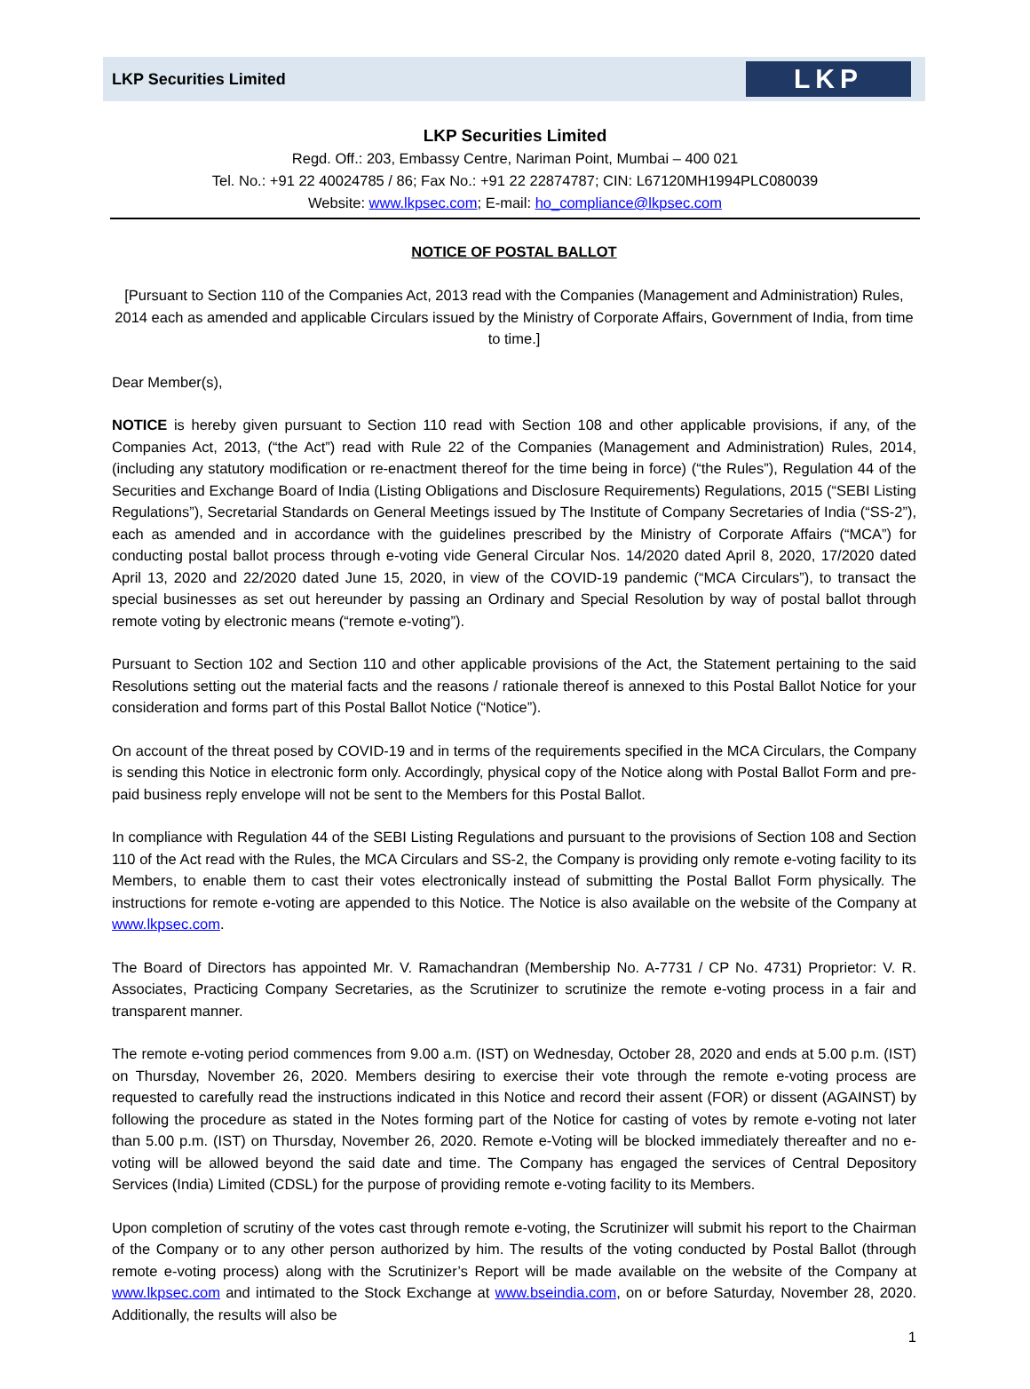LKP Securities Limited
LKP
LKP Securities Limited
Regd. Off.: 203, Embassy Centre, Nariman Point, Mumbai – 400 021
Tel. No.: +91 22 40024785 / 86; Fax No.: +91 22 22874787; CIN: L67120MH1994PLC080039
Website: www.lkpsec.com; E-mail: ho_compliance@lkpsec.com
NOTICE OF POSTAL BALLOT
[Pursuant to Section 110 of the Companies Act, 2013 read with the Companies (Management and Administration) Rules, 2014 each as amended and applicable Circulars issued by the Ministry of Corporate Affairs, Government of India, from time to time.]
Dear Member(s),
NOTICE is hereby given pursuant to Section 110 read with Section 108 and other applicable provisions, if any, of the Companies Act, 2013, (“the Act”) read with Rule 22 of the Companies (Management and Administration) Rules, 2014, (including any statutory modification or re-enactment thereof for the time being in force) (“the Rules”), Regulation 44 of the Securities and Exchange Board of India (Listing Obligations and Disclosure Requirements) Regulations, 2015 (“SEBI Listing Regulations”), Secretarial Standards on General Meetings issued by The Institute of Company Secretaries of India (“SS-2”), each as amended and in accordance with the guidelines prescribed by the Ministry of Corporate Affairs (“MCA”) for conducting postal ballot process through e-voting vide General Circular Nos. 14/2020 dated April 8, 2020, 17/2020 dated April 13, 2020 and 22/2020 dated June 15, 2020, in view of the COVID-19 pandemic (“MCA Circulars”), to transact the special businesses as set out hereunder by passing an Ordinary and Special Resolution by way of postal ballot through remote voting by electronic means (“remote e-voting”).
Pursuant to Section 102 and Section 110 and other applicable provisions of the Act, the Statement pertaining to the said Resolutions setting out the material facts and the reasons / rationale thereof is annexed to this Postal Ballot Notice for your consideration and forms part of this Postal Ballot Notice (“Notice”).
On account of the threat posed by COVID-19 and in terms of the requirements specified in the MCA Circulars, the Company is sending this Notice in electronic form only. Accordingly, physical copy of the Notice along with Postal Ballot Form and pre-paid business reply envelope will not be sent to the Members for this Postal Ballot.
In compliance with Regulation 44 of the SEBI Listing Regulations and pursuant to the provisions of Section 108 and Section 110 of the Act read with the Rules, the MCA Circulars and SS-2, the Company is providing only remote e-voting facility to its Members, to enable them to cast their votes electronically instead of submitting the Postal Ballot Form physically. The instructions for remote e-voting are appended to this Notice. The Notice is also available on the website of the Company at www.lkpsec.com.
The Board of Directors has appointed Mr. V. Ramachandran (Membership No. A-7731 / CP No. 4731) Proprietor: V. R. Associates, Practicing Company Secretaries, as the Scrutinizer to scrutinize the remote e-voting process in a fair and transparent manner.
The remote e-voting period commences from 9.00 a.m. (IST) on Wednesday, October 28, 2020 and ends at 5.00 p.m. (IST) on Thursday, November 26, 2020. Members desiring to exercise their vote through the remote e-voting process are requested to carefully read the instructions indicated in this Notice and record their assent (FOR) or dissent (AGAINST) by following the procedure as stated in the Notes forming part of the Notice for casting of votes by remote e-voting not later than 5.00 p.m. (IST) on Thursday, November 26, 2020. Remote e-Voting will be blocked immediately thereafter and no e-voting will be allowed beyond the said date and time. The Company has engaged the services of Central Depository Services (India) Limited (CDSL) for the purpose of providing remote e-voting facility to its Members.
Upon completion of scrutiny of the votes cast through remote e-voting, the Scrutinizer will submit his report to the Chairman of the Company or to any other person authorized by him. The results of the voting conducted by Postal Ballot (through remote e-voting process) along with the Scrutinizer’s Report will be made available on the website of the Company at www.lkpsec.com and intimated to the Stock Exchange at www.bseindia.com, on or before Saturday, November 28, 2020. Additionally, the results will also be
1